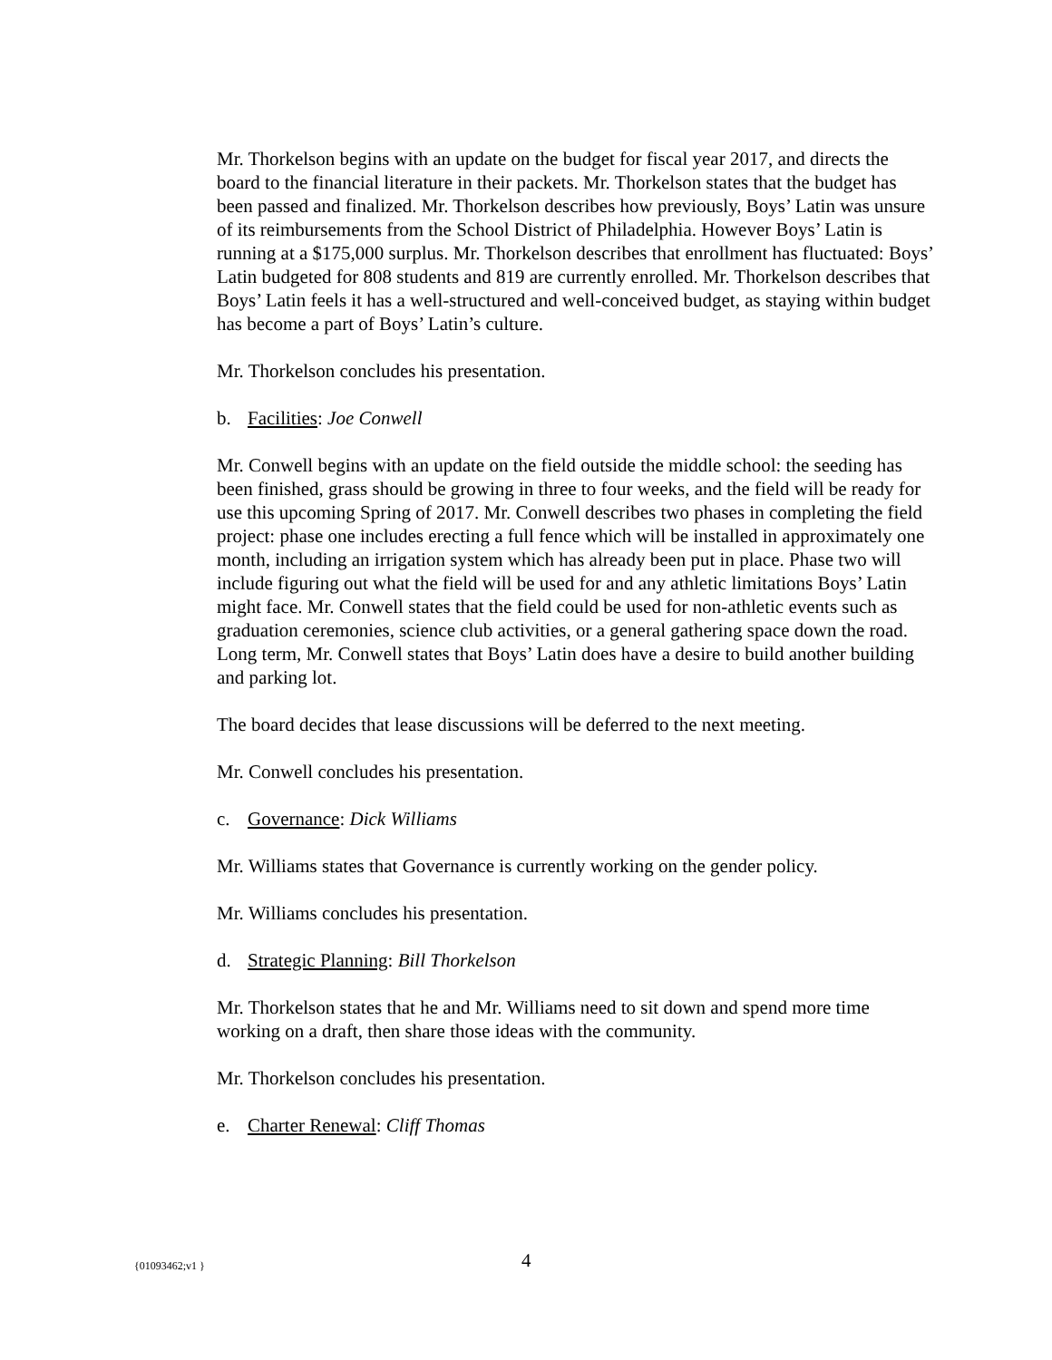Mr. Thorkelson begins with an update on the budget for fiscal year 2017, and directs the board to the financial literature in their packets. Mr. Thorkelson states that the budget has been passed and finalized. Mr. Thorkelson describes how previously, Boys’ Latin was unsure of its reimbursements from the School District of Philadelphia. However Boys’ Latin is running at a $175,000 surplus. Mr. Thorkelson describes that enrollment has fluctuated: Boys’ Latin budgeted for 808 students and 819 are currently enrolled. Mr. Thorkelson describes that Boys’ Latin feels it has a well-structured and well-conceived budget, as staying within budget has become a part of Boys’ Latin’s culture.
Mr. Thorkelson concludes his presentation.
b. Facilities: Joe Conwell
Mr. Conwell begins with an update on the field outside the middle school: the seeding has been finished, grass should be growing in three to four weeks, and the field will be ready for use this upcoming Spring of 2017. Mr. Conwell describes two phases in completing the field project: phase one includes erecting a full fence which will be installed in approximately one month, including an irrigation system which has already been put in place. Phase two will include figuring out what the field will be used for and any athletic limitations Boys’ Latin might face. Mr. Conwell states that the field could be used for non-athletic events such as graduation ceremonies, science club activities, or a general gathering space down the road. Long term, Mr. Conwell states that Boys’ Latin does have a desire to build another building and parking lot.
The board decides that lease discussions will be deferred to the next meeting.
Mr. Conwell concludes his presentation.
c. Governance: Dick Williams
Mr. Williams states that Governance is currently working on the gender policy.
Mr. Williams concludes his presentation.
d. Strategic Planning: Bill Thorkelson
Mr. Thorkelson states that he and Mr. Williams need to sit down and spend more time working on a draft, then share those ideas with the community.
Mr. Thorkelson concludes his presentation.
e. Charter Renewal: Cliff Thomas
{01093462;v1 } 4